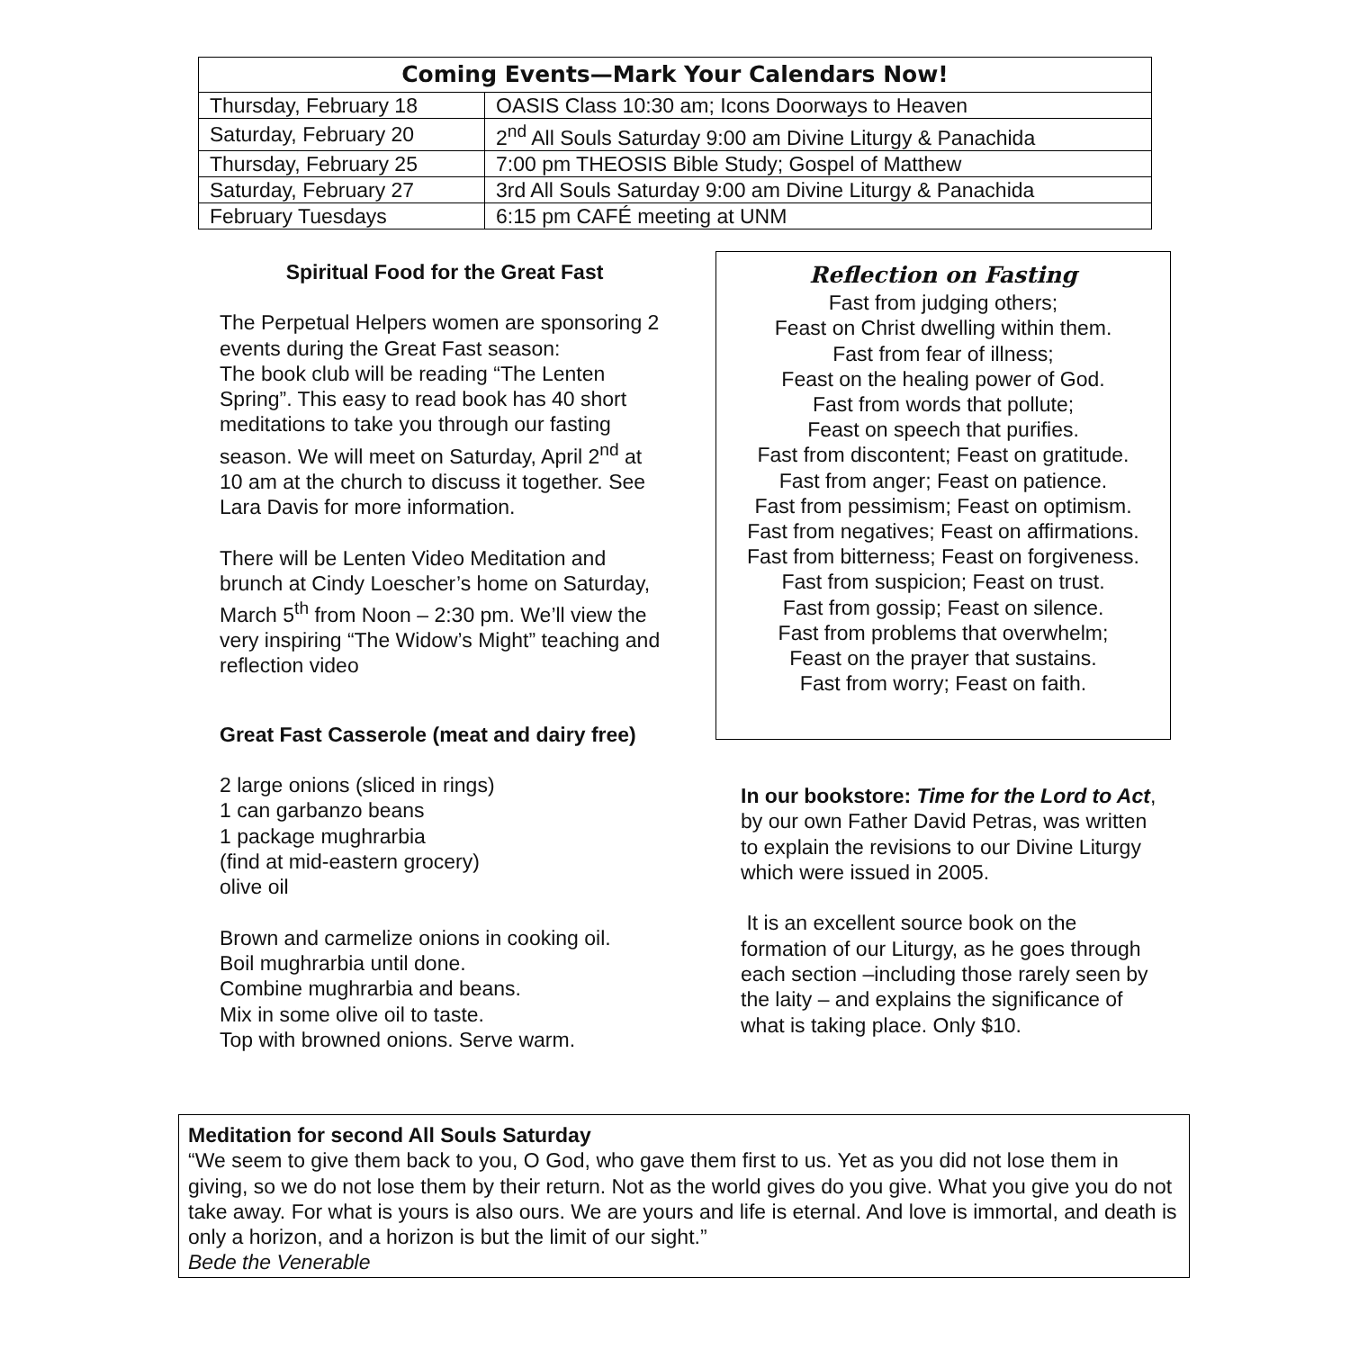| Coming Events—Mark Your Calendars Now! | |
| --- | --- |
| Thursday, February 18 | OASIS Class 10:30 am; Icons Doorways to Heaven |
| Saturday, February 20 | 2<sup>nd</sup> All Souls Saturday 9:00 am Divine Liturgy & Panachida |
| Thursday, February 25 | 7:00 pm THEOSIS Bible Study; Gospel of Matthew |
| Saturday, February 27 | 3rd All Souls Saturday 9:00 am Divine Liturgy & Panachida |
| February Tuesdays | 6:15 pm CAFÉ meeting at UNM |
Spiritual Food for the Great Fast
The Perpetual Helpers women are sponsoring 2 events during the Great Fast season:
The book club will be reading “The Lenten Spring”. This easy to read book has 40 short meditations to take you through our fasting season. We will meet on Saturday, April 2<sup>nd</sup> at 10 am at the church to discuss it together. See Lara Davis for more information.
There will be Lenten Video Meditation and brunch at Cindy Loescher’s home on Saturday, March 5<sup>th</sup> from Noon – 2:30 pm. We’ll view the very inspiring “The Widow’s Might” teaching and reflection video
Great Fast Casserole (meat and dairy free)
2 large onions (sliced in rings)
1 can garbanzo beans
1 package mughrarbia
(find at mid-eastern grocery)
olive oil
Brown and carmelize onions in cooking oil.
Boil mughrarbia until done.
Combine mughrarbia and beans.
Mix in some olive oil to taste.
Top with browned onions. Serve warm.
Reflection on Fasting
Fast from judging others;
Feast on Christ dwelling within them.
Fast from fear of illness;
Feast on the healing power of God.
Fast from words that pollute;
Feast on speech that purifies.
Fast from discontent; Feast on gratitude.
Fast from anger; Feast on patience.
Fast from pessimism; Feast on optimism.
Fast from negatives; Feast on affirmations.
Fast from bitterness; Feast on forgiveness.
Fast from suspicion; Feast on trust.
Fast from gossip; Feast on silence.
Fast from problems that overwhelm;
Feast on the prayer that sustains.
Fast from worry; Feast on faith.
In our bookstore: Time for the Lord to Act, by our own Father David Petras, was written to explain the revisions to our Divine Liturgy which were issued in 2005.
It is an excellent source book on the formation of our Liturgy, as he goes through each section –including those rarely seen by the laity – and explains the significance of what is taking place. Only $10.
Meditation for second All Souls Saturday
“We seem to give them back to you, O God, who gave them first to us. Yet as you did not lose them in giving, so we do not lose them by their return. Not as the world gives do you give. What you give you do not take away. For what is yours is also ours. We are yours and life is eternal. And love is immortal, and death is only a horizon, and a horizon is but the limit of our sight.”
Bede the Venerable